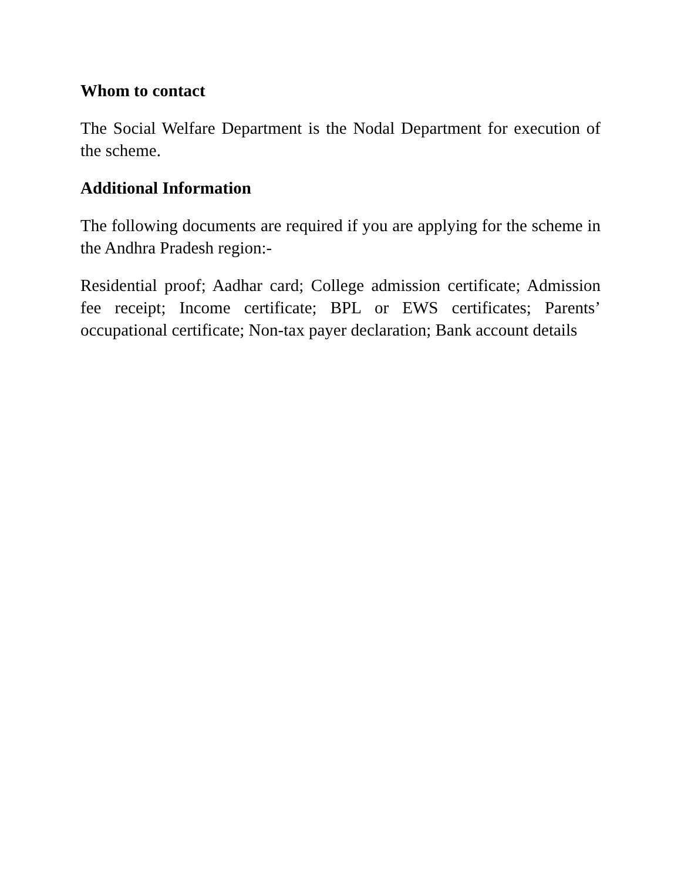Whom to contact
The Social Welfare Department is the Nodal Department for execution of the scheme.
Additional Information
The following documents are required if you are applying for the scheme in the Andhra Pradesh region:-
Residential proof; Aadhar card; College admission certificate; Admission fee receipt; Income certificate; BPL or EWS certificates; Parents’ occupational certificate; Non-tax payer declaration; Bank account details